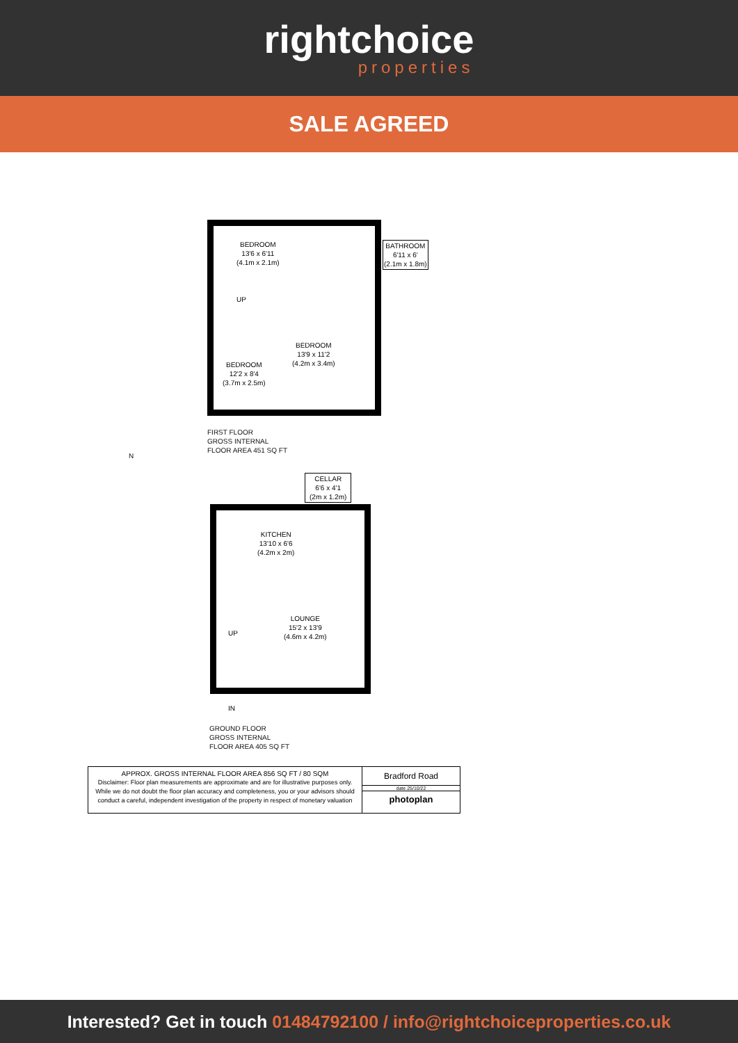rightchoice
properties
SALE AGREED
BEDROOM
13'6 x 6'11
(4.1m x 2.1m)
BATHROOM
6'11 x 6'
(2.1m x 1.8m)
UP
BEDROOM
13'9 x 11'2
(4.2m x 3.4m)
BEDROOM
12'2 x 8'4
(3.7m x 2.5m)
FIRST FLOOR
GROSS INTERNAL
FLOOR AREA 451 SQ FT
CELLAR
6'6 x 4'1
(2m x 1.2m)
KITCHEN
13'10 x 6'6
(4.2m x 2m)
LOUNGE
15'2 x 13'9
(4.6m x 4.2m)
UP
IN
GROUND FLOOR
GROSS INTERNAL
FLOOR AREA 405 SQ FT
N
APPROX. GROSS INTERNAL FLOOR AREA 856 SQ FT / 80 SQM
Disclaimer: Floor plan measurements are approximate and are for illustrative purposes only. While we do not doubt the floor plan accuracy and completeness, you or your advisors should conduct a careful, independent investigation of the property in respect of monetary valuation
Bradford Road
date 25/10/22
photoplan
Interested? Get in touch 01484792100 / info@rightchoiceproperties.co.uk